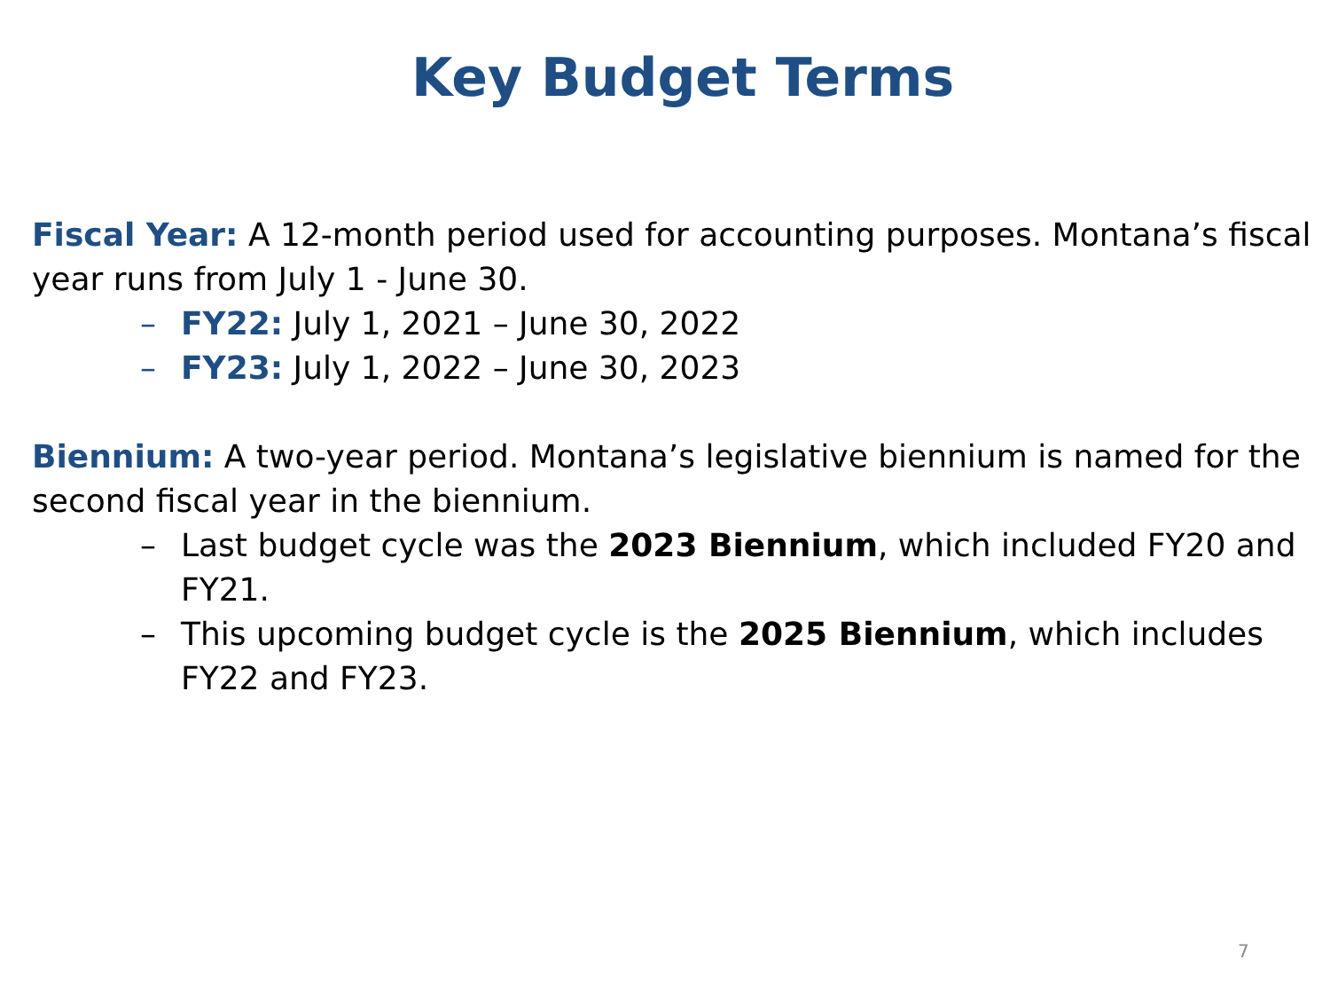Key Budget Terms
Fiscal Year: A 12-month period used for accounting purposes. Montana’s fiscal year runs from July 1 - June 30.
– FY22: July 1, 2021 – June 30, 2022
– FY23: July 1, 2022 – June 30, 2023
Biennium: A two-year period. Montana’s legislative biennium is named for the second fiscal year in the biennium.
– Last budget cycle was the 2023 Biennium, which included FY20 and FY21.
– This upcoming budget cycle is the 2025 Biennium, which includes FY22 and FY23.
7